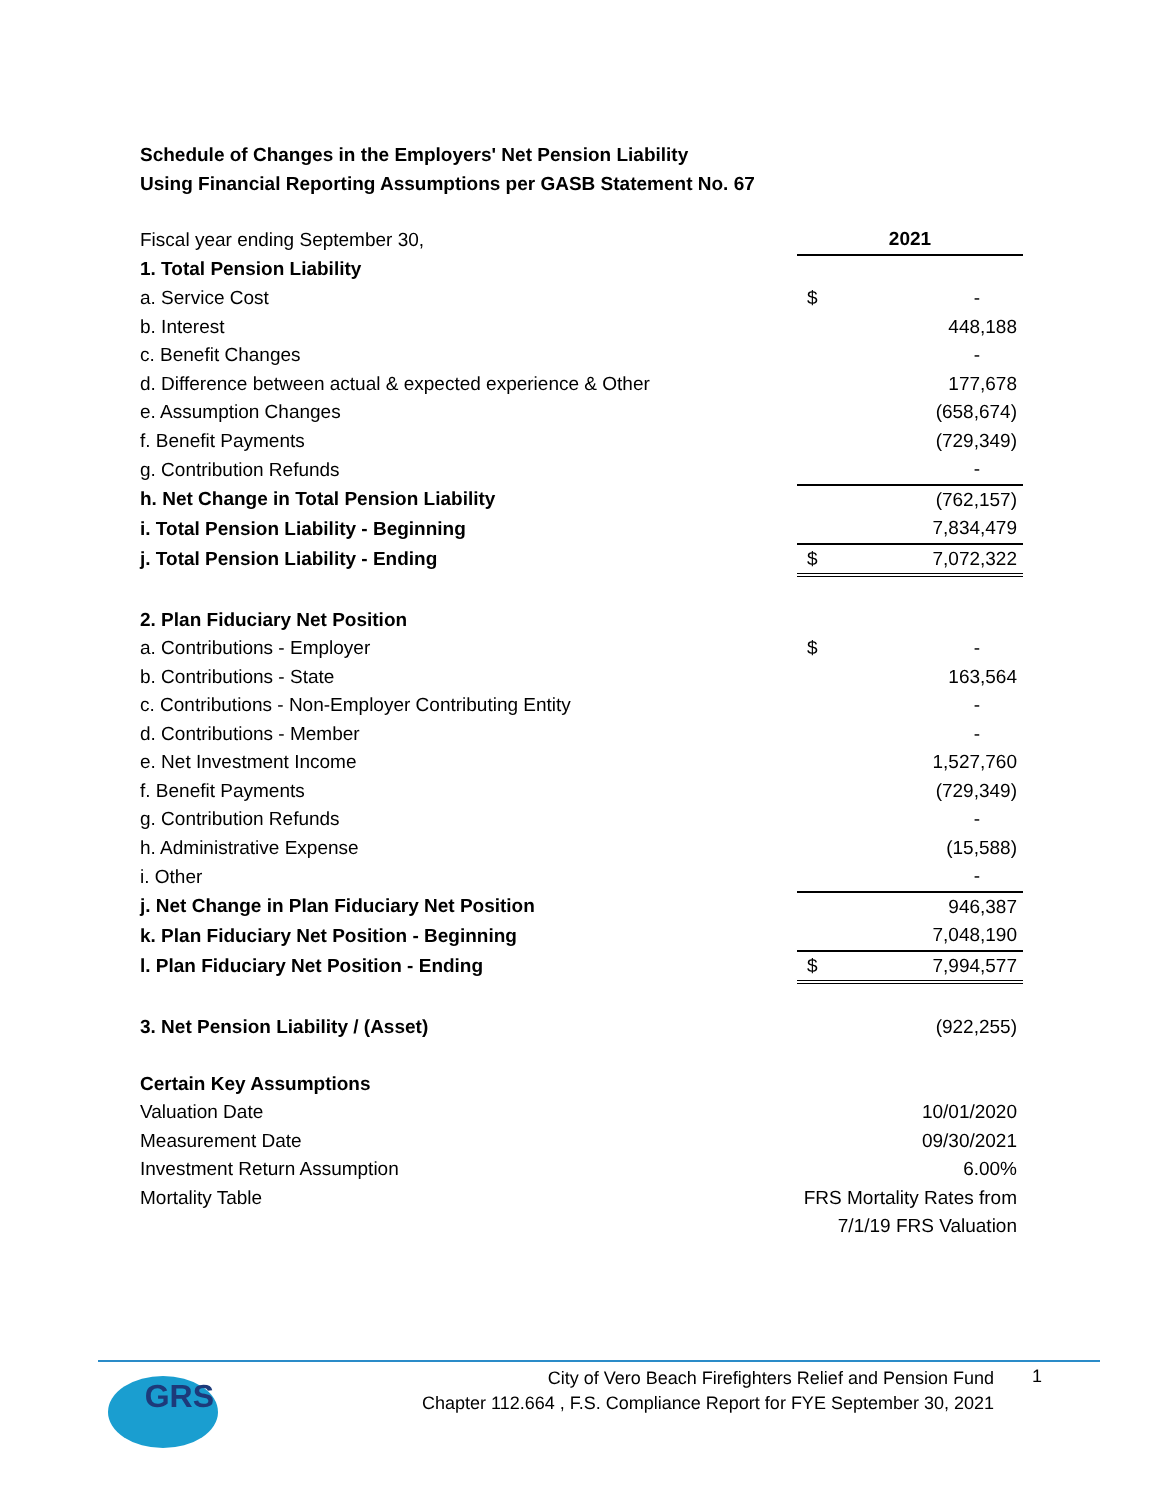Schedule of Changes in the Employers' Net Pension Liability
Using Financial Reporting Assumptions per GASB Statement No. 67
| Fiscal year ending September 30, | 2021 | |
| 1. Total Pension Liability | | |
| a. Service Cost | $ | - |
| b. Interest | | 448,188 |
| c. Benefit Changes | | - |
| d. Difference between actual & expected experience & Other | | 177,678 |
| e. Assumption Changes | | (658,674) |
| f. Benefit Payments | | (729,349) |
| g. Contribution Refunds | | - |
| h. Net Change in Total Pension Liability | | (762,157) |
| i. Total Pension Liability - Beginning | | 7,834,479 |
| j. Total Pension Liability - Ending | $ | 7,072,322 |
| 2. Plan Fiduciary Net Position | | |
| a. Contributions - Employer | $ | - |
| b. Contributions - State | | 163,564 |
| c. Contributions - Non-Employer Contributing Entity | | - |
| d. Contributions - Member | | - |
| e. Net Investment Income | | 1,527,760 |
| f. Benefit Payments | | (729,349) |
| g. Contribution Refunds | | - |
| h. Administrative Expense | | (15,588) |
| i. Other | | - |
| j. Net Change in Plan Fiduciary Net Position | | 946,387 |
| k. Plan Fiduciary Net Position - Beginning | | 7,048,190 |
| l. Plan Fiduciary Net Position - Ending | $ | 7,994,577 |
| 3. Net Pension Liability / (Asset) | | (922,255) |
| Certain Key Assumptions | | |
| Valuation Date | 10/01/2020 | |
| Measurement Date | 09/30/2021 | |
| Investment Return Assumption | 6.00% | |
| Mortality Table | FRS Mortality Rates from | |
| | 7/1/19 FRS Valuation | |
GRS
City of Vero Beach Firefighters Relief and Pension Fund
Chapter 112.664 , F.S. Compliance Report for FYE September 30, 2021
1